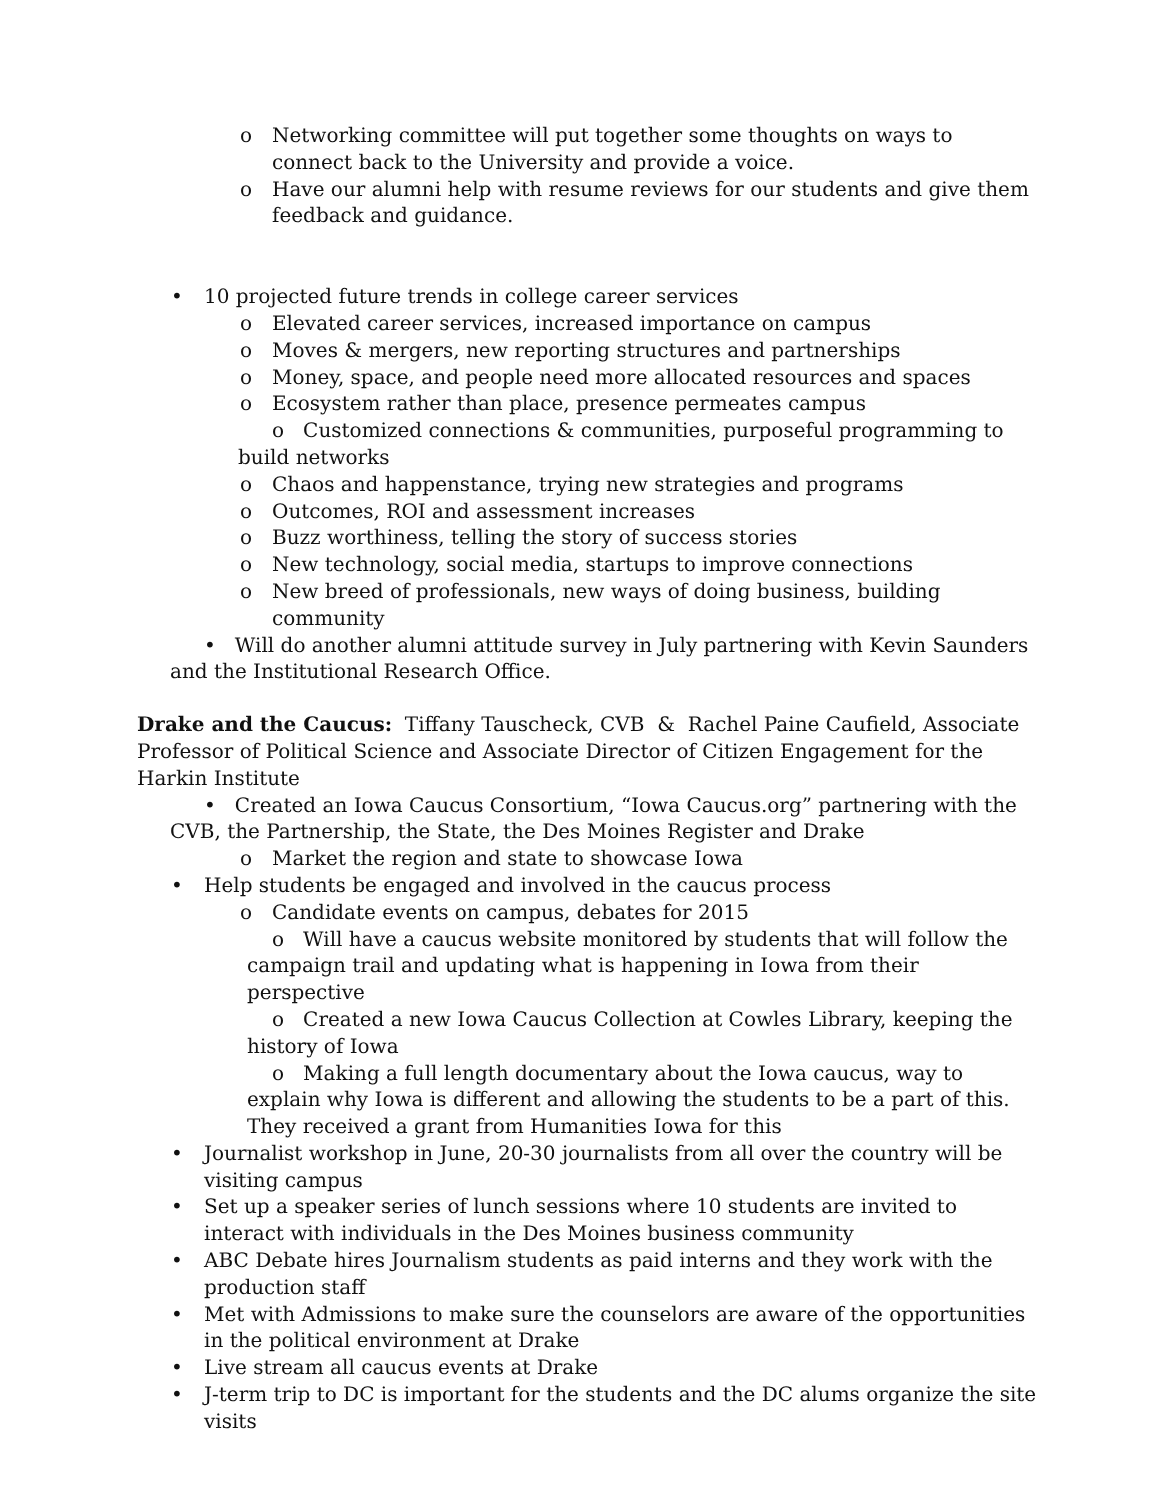o Networking committee will put together some thoughts on ways to connect back to the University and provide a voice.
o Have our alumni help with resume reviews for our students and give them feedback and guidance.
• 10 projected future trends in college career services
o Elevated career services, increased importance on campus
o Moves & mergers, new reporting structures and partnerships
o Money, space, and people need more allocated resources and spaces
o Ecosystem rather than place, presence permeates campus
o Customized connections & communities, purposeful programming to build networks
o Chaos and happenstance, trying new strategies and programs
o Outcomes, ROI and assessment increases
o Buzz worthiness, telling the story of success stories
o New technology, social media, startups to improve connections
o New breed of professionals, new ways of doing business, building community
• Will do another alumni attitude survey in July partnering with Kevin Saunders and the Institutional Research Office.
Drake and the Caucus: Tiffany Tauscheck, CVB & Rachel Paine Caufield, Associate Professor of Political Science and Associate Director of Citizen Engagement for the Harkin Institute
• Created an Iowa Caucus Consortium, “Iowa Caucus.org” partnering with the CVB, the Partnership, the State, the Des Moines Register and Drake
o Market the region and state to showcase Iowa
• Help students be engaged and involved in the caucus process
o Candidate events on campus, debates for 2015
o Will have a caucus website monitored by students that will follow the campaign trail and updating what is happening in Iowa from their perspective
o Created a new Iowa Caucus Collection at Cowles Library, keeping the history of Iowa
o Making a full length documentary about the Iowa caucus, way to explain why Iowa is different and allowing the students to be a part of this. They received a grant from Humanities Iowa for this
• Journalist workshop in June, 20-30 journalists from all over the country will be visiting campus
• Set up a speaker series of lunch sessions where 10 students are invited to interact with individuals in the Des Moines business community
• ABC Debate hires Journalism students as paid interns and they work with the production staff
• Met with Admissions to make sure the counselors are aware of the opportunities in the political environment at Drake
• Live stream all caucus events at Drake
• J-term trip to DC is important for the students and the DC alums organize the site visits